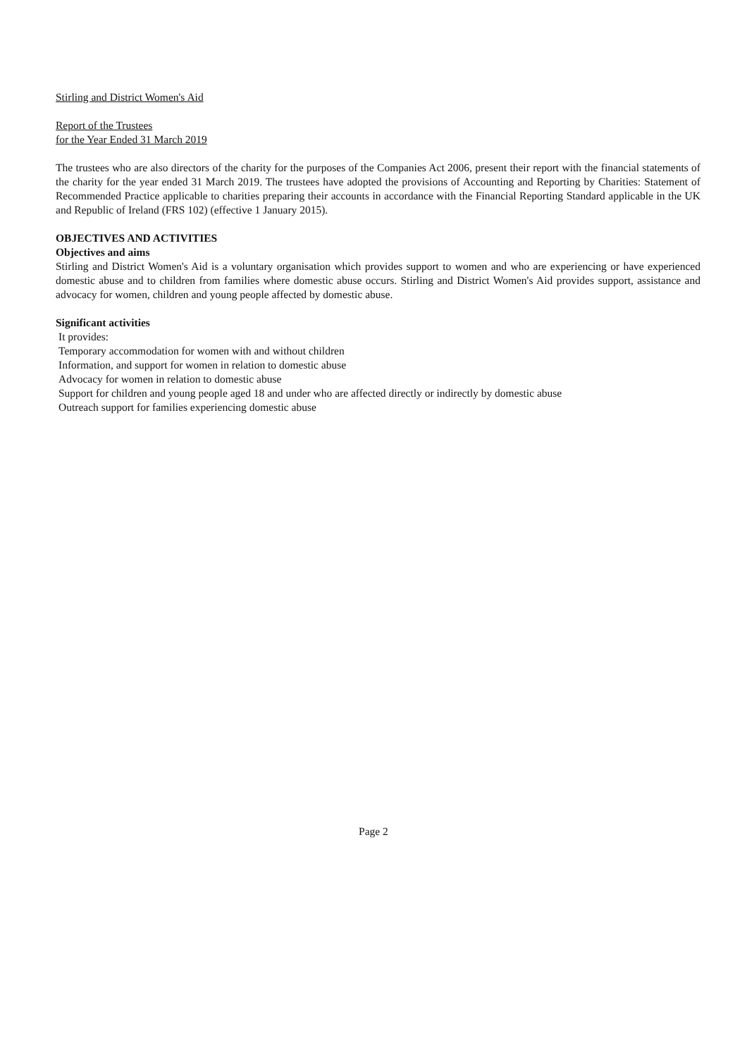Stirling and District Women's Aid
Report of the Trustees
for the Year Ended 31 March 2019
The trustees who are also directors of the charity for the purposes of the Companies Act 2006, present their report with the financial statements of the charity for the year ended 31 March 2019. The trustees have adopted the provisions of Accounting and Reporting by Charities: Statement of Recommended Practice applicable to charities preparing their accounts in accordance with the Financial Reporting Standard applicable in the UK and Republic of Ireland (FRS 102) (effective 1 January 2015).
OBJECTIVES AND ACTIVITIES
Objectives and aims
Stirling and District Women's Aid is a voluntary organisation which provides support to women and who are experiencing or have experienced domestic abuse and to children from families where domestic abuse occurs. Stirling and District Women's Aid provides support, assistance and advocacy for women, children and young people affected by domestic abuse.
Significant activities
It provides:
Temporary accommodation for women with and without children
Information, and support for women in relation to domestic abuse
Advocacy for women in relation to domestic abuse
Support for children and young people aged 18 and under who are affected directly or indirectly by domestic abuse
Outreach support for families experiencing domestic abuse
Page 2